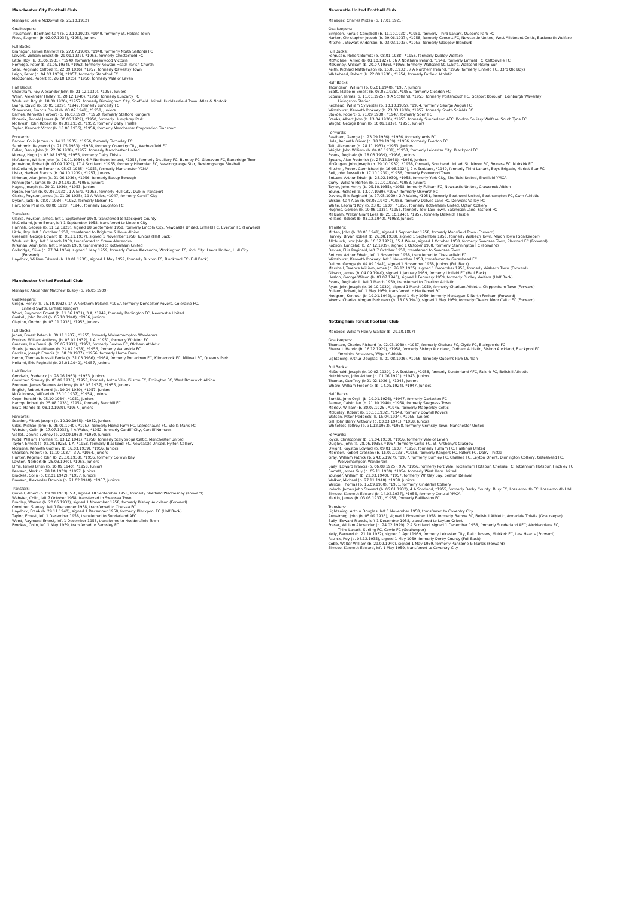Manchester City Football Club
Manager: Leslie McDowall (b. 25.10.1912)
Goalkeepers:
Trautmann, Bernhard Carl (b. 22.10.1923), *1949, formerly St. Helens Town
Fleet, Stephen (b. 02.07.1937), *1955, Juniors
Full Backs:
Branagan, James Kenneth (b. 27.07.1930), *1948, formerly North Salfords FC
Leivers, William Ernest (b. 29.01.1932), *1953, formerly Chesterfield FC
Little, Roy (b. 01.06.1931), *1949, formerly Greenwood Victoria
Horridge, Peter (b. 31.05.1934), *1952, formerly Newton Heath Parish Church
Sear, Reginald Clifford (b. 22.09.1936), *1957, formerly Oswestry Town
Leigh, Peter (b. 04.03.1939), *1957, formerly Stamford FC
MacDonald, Robert (b. 26.10.1935), *1956, formerly Vale of Leven
Half Backs:
Cheetham, Roy Alexander John (b. 21.12.1939), *1956, Juniors
Wann, Alexander Halley (b. 20.12.1940), *1958, formerly Luncarty FC
Warhurst, Roy (b. 18.09.1926), *1957, formerly Birmingham City, Sheffield United, Huddersfield Town, Atlas & Norfolk
Ewing, David (b. 10.05.1929), *1949, formerly Luncarty FC
Shawcross, Francis David (b. 03.07.1941), *1958, Juniors
Barnes, Kenneth Herbert (b. 16.03.1929), *1950, formerly Stafford Rangers
Phoenix, Ronald James (b. 30.06.1929), *1950, formerly Humphrey Park
McTavish, John Robert (b. 02.02.1932), *1952, formerly Dalry Thistle
Taylor, Kenneth Victor (b. 18.06.1936), *1954, formerly Manchester Corporation Transport
Forwards:
Barlow, Colin James (b. 14.11.1935), *1956, formerly Tarporley FC
Sambrook, Raymond (b. 21.05.1933), *1958, formerly Coventry City, Wednesfield FC
Fidler, Denis John (b. 22.06.1938), *1957, formerly Manchester United
Murray, Hugh (b. 03.08.1936), *1955, formerly Dalry Thistle
McAdams, William John (b. 20.01.1934), 6 A Northern Ireland, *1953, formerly Distillery FC, Burnley FC, Glenavon FC, Banbridge Town
Johnstone, Robert (b. 07.09.1929), 17 A Scotland, *1955, formerly Hibernian FC, Newtongrange Star, Newtongrange Bluebell
McClelland, John Bonar (b. 05.03.1935), *1953, formerly Manchester YCMA
Lister, Herbert Francis (b. 04.10.1939), *1957, Juniors
Kirkman, Alan John (b. 21.06.1936), *1956, formerly Bacup Borough
Pennington, James (b. 26.04.1939), *1956, Juniors
Hayes, Joseph (b. 20.01.1936), *1953, Juniors
Fagan, Fionan (b. 07.06.1930), 1 A Eire, *1953, formerly Hull City, Dublin Transport
Clarke, Royston James (b. 01.06.1925), 19 A Wales, *1947, formerly Cardiff City
Dyson, Jack (b. 08.07.1934), *1952, formerly Nelson FC
Hart, John Paul (b. 08.06.1928), *1945, formerly Loughton FC
Transfers:
Clarke, Royston James, left 1 September 1958, transferred to Stockport County
McClelland, John Bonar, left 1 September 1958, transferred to Lincoln City
Hannah, George (b. 11.12.1928), signed 18 September 1958, formerly Lincoln City, Newcastle United, Linfield FC, Everton FC (Forward)
Little, Roy, left 1 October 1958, transferred to Brighton & Hove Albion
Greenall, George Edward (b. 05.11.1937), signed 1 November 1958, Juniors (Half Back)
Warhurst, Roy, left 1 March 1959, transferred to Crewe Alexandra
Kirkman, Alan John, left 1 March 1959, transferred to Rotherham United
Colbridge, Clive (b. 27.04.1934), signed 1 May 1959, formerly Crewe Alexandra, Workington FC, York City, Leeds United, Hull City
(Forward)
Haydock, William Edward (b. 19.01.1936), signed 1 May 1959, formerly Buxton FC, Blackpool FC (Full Back)
Manchester United Football Club
Manager: Alexander Matthew Busby (b. 26.05.1909)
Goalkeepers:
Gregg, Henry (b. 25.10.1932), 14 A Northern Ireland, *1957, formerly Doncaster Rovers, Coleraine FC,
Linfield Swifts, Linfield Rangers
Wood, Raymond Ernest (b. 11.06.1931), 3 A, *1949, formerly Darlington FC, Newcastle United
Gaskell, John David (b. 05.10.1940), *1956, Juniors
Clayton, Gordon (b. 03.11.1936), *1953, Juniors
Full Backs:
Jones, Ernest Peter (b. 30.11.1937), *1955, formerly Wolverhampton Wanderers
Foulkes, William Anthony (b. 05.01.1932), 1 A, *1951, formerly Whiston FC
Greaves, Ian Denzil (b. 26.05.1932), *1953, formerly Buxton FC, Oldham Athletic
Shiels, James Matthews (b. 24.02.1938), *1956, formerly Waterside FC
Carolan, Joseph Francis (b. 08.09.1937), *1956, formerly Home Farm
Heron, Thomas Russell Ferrie (b. 31.03.1936), *1958, formerly Portadown FC, Kilmarnock FC, Millwall FC, Queen's Park
Holland, Eric Reginald (b. 23.01.1940), *1957, Juniors
Half Backs:
Goodwin, Frederick (b. 28.06.1933), *1953, Juniors
Crowther, Stanley (b. 03.09.1935), *1958, formerly Aston Villa, Bilston FC, Erdington FC, West Bromwich Albion
Brennan, James Seamus Anthony (b. 06.05.1937), *1955, Juniors
English, Robert Harold (b. 19.04.1939), *1957, Juniors
McGuinness, Wilfred (b. 25.10.1937), *1954, Juniors
Cope, Ronald (b. 05.10.1934), *1951, Juniors
Harrop, Robert (b. 25.08.1936), *1954, formerly Benchill FC
Bratt, Harold (b. 08.10.1939), *1957, Juniors
Forwards:
Scanlon, Albert Joseph (b. 10.10.1935), *1952, Juniors
Giles, Michael John (b. 06.01.1940), *1957, formerly Home Farm FC, Leprechauns FC, Stella Maris FC
Webster, Colin (b. 17.07.1932), 4 A Wales, *1952, formerly Cardiff City, Cardiff Nomads
Viollet, Dennis Sydney (b. 20.09.1933), *1950, Juniors
Rudd, William Thomas (b. 13.12.1941), *1958, formerly Stalybridge Celtic, Manchester United
Taylor, Ernest (b. 02.09.1925), 1 A, *1958, formerly Blackpool FC, Newcastle United, Hylton Colliery
Morgans, Kenneth Godfrey (b. 16.03.1939), *1956, Juniors
Charlton, Robert (b. 11.10.1937), 3 A, *1954, Juniors
Hunter, Reginald John (b. 25.10.1938), *1956, formerly Colwyn Bay
Lawton, Norbert (b. 25.03.1940), *1958, Juniors
Elms, James Brian (b. 16.09.1940), *1958, Juniors
Pearson, Mark (b. 28.10.1939), *1957, Juniors
Brookes, Colin (b. 02.01.1942), *1957, Juniors
Dawson, Alexander Downie (b. 21.02.1940), *1957, Juniors
Transfers:
Quixall, Albert (b. 09.08.1933), 5 A, signed 18 September 1958, formerly Sheffield Wednesday (Forward)
Webster, Colin, left 7 October 1958, transferred to Swansea Town
Bradley, Warren (b. 20.06.1933), signed 1 November 1958, formerly Bishop Auckland (Forward)
Crowther, Stanley, left 1 December 1958, transferred to Chelsea FC
Haydock, Frank (b. 29.11.1940), signed 1 December 1958, formerly Blackpool FC (Half Back)
Taylor, Ernest, left 1 December 1958, transferred to Sunderland AFC
Wood, Raymond Ernest, left 1 December 1958, transferred to Huddersfield Town
Brookes, Colin, left 1 May 1959, transferred to Barnsley FC
Newcastle United Football Club
Manager: Charles Mitten (b. 17.01.1921)
Goalkeepers:
Simpson, Ronald Campbell (b. 11.10.1930), *1951, formerly Third Lanark, Queen's Park FC
Harker, Christopher Joseph (b. 29.06.1937), *1958, formerly Consett FC, Newcastle United, West Allotment Celtic, Backworth Welfare
Mitchell, Stewart Anderson (b. 03.03.1933), *1953, formerly Glasgow Blenburb
Full Backs:
Ferguson, Robert Burnitt (b. 08.01.1938), *1955, formerly Dudley Welfare
McMichael, Alfred (b. 01.10.1927), 36 A Northern Ireland, *1949, formerly Linfield FC, Cliftonville FC
McKinney, William (b. 20.07.1936), *1956, formerly Wallsend St. Luke's, Wallsend Rising Sun
Keith, Richard Matthewson (b. 15.05.1933), 7 A Northern Ireland, *1956, formerly Linfield FC, 33rd Old Boys
Whitehead, Robert (b. 22.09.1936), *1954, formerly Fatfield Athletic
Half Backs:
Thompson, William (b. 05.01.1940), *1957, Juniors
Scott, Malcolm Ernest (b. 08.05.1936), *1955, formerly Cleadon FC
Scoular, James (b. 11.01.1925), 9 A Scotland, *1953, formerly Portsmouth FC, Gosport Borough, Edinburgh Waverley,
Livingston Station
Redhead, William Sylvester (b. 10.10.1935), *1954, formerly George Angus FC
Wimshurst, Kenneth Pinkney (b. 23.03.1938), *1957, formerly South Shields FC
Stokoe, Robert (b. 21.09.1930), *1947, formerly Spen FC
Franks, Albert John (b. 13.04.1936), *1953, formerly Sunderland AFC, Boldon Colliery Welfare, South Tyne FC
Wright, George Brian (b. 16.09.1939), *1956, Juniors
Forwards:
Eastham, George (b. 23.09.1936), *1956, formerly Ards FC
Hale, Kenneth Oliver (b. 18.09.1939), *1956, formerly Everton FC
Tait, Alexander (b. 28.11.1933), *1953, Juniors
Wright, John William (b. 04.03.1931), *1958, formerly Leicester City, Blackpool FC
Evans, Reginald (b. 18.03.1939), *1956, Juniors
Spears, Alan Frederick (b. 27.12.1938), *1956, Juniors
McGuigan, John Joseph (b. 29.10.1932), *1958, formerly Southend United, St. Mirren FC, Bo'ness FC, Muirkirk FC
Mitchell, Robert Carmichael (b. 16.08.1924), 2 A Scotland, *1949, formerly Third Lanark, Boys Brigade, Market-Star FC
Bell, John Russell (b. 17.10.1939), *1956, formerly Evenwood Town
Bottom, Arthur Edwin (b. 28.02.1930), *1958, formerly York City, Sheffield United, Sheffield YMCA
Curry, William Morton (b. 12.10.1935), *1953, Juniors
Taylor, John Henry (b. 05.10.1935), *1958, formerly Fulham FC, Newcastle United, Crawcrook Albion
Young, Richard (b. 13.07.1939), *1957, formerly Usworth FC
Davies, Ellis Reginald (b. 27.05.1929), 2 A Wales, *1951, formerly Southend United, Southampton FC, Cwm Athletic
Wilson, Carl Alan (b. 08.05.1940), *1958, formerly Delves Lane FC, Derwent Valley FC
White, Leonard Roy (b. 23.03.1930), *1953, formerly Rotherham United, Upton Colliery
Hughes, Gordon (b. 19.06.1936), *1956, formerly Tow Law Town, Easington Lane, Fatfield FC
Malcolm, Walter Grant Lees (b. 25.10.1940), *1957, formerly Dalkeith Thistle
Folland, Robert (b. 03.12.1940), *1958, Juniors
Transfers:
Mitten, John (b. 30.03.1941), signed 1 September 1958, formerly Mansfield Town (Forward)
Harvey, Bryan Robert (b. 26.08.1938), signed 1 September 1958, formerly Wisbech Town, March Town (Goalkeeper)
Allchurch, Ivor John (b. 16.12.1929), 35 A Wales, signed 1 October 1958, formerly Swansea Town, Plasmarl FC (Forward)
Robson, Lancelot (b. 27.12.1939), signed 1 October 1958, formerly Stannington FC (Forward)
Davies, Ellis Reginald, left 7 October 1958, transferred to Swansea Town
Bottom, Arthur Edwin, left 1 November 1958, transferred to Chesterfield FC
Wimshurst, Kenneth Pinkney, left 1 November 1958, transferred to Gateshead FC
Dalton, George (b. 04.09.1941), signed 1 November 1958, Juniors (Full Back)
Marshall, Terence William James (b. 26.12.1935), signed 1 December 1958, formerly Wisbech Town (Forward)
Gibson, James (b. 04.09.1940), signed 1 January 1959, formerly Linfield FC (Half Back)
Heslop, George Wilson (b. 01.07.1940), signed 1 February 1959, formerly Dudley Welfare (Half Back)
Evans, Reginald II, left 1 March 1959, transferred to Charlton Athletic
Ryan, John Joseph (b. 16.10.1930), signed 1 March 1959, formerly Charlton Athletic, Chippenham Town (Forward)
Folland, Robert, left 1 May 1959, transferred to Hartlepool FC
Hodgson, Kenneth (b. 19.01.1942), signed 1 May 1959, formerly Montague & North Fenham (Forward)
Woods, Charles Morgan Parkinson (b. 18.03.1941), signed 1 May 1959, formerly Cleator Moor Celtic FC (Forward)
Nottingham Forest Football Club
Manager: William Henry Walker (b. 29.10.1897)
Goalkeepers:
Thomson, Charles Richard (b. 02.03.1930), *1957, formerly Chelsea FC, Clyde FC, Blairgowrie FC
Sharratt, Harold (b. 16.12.1929), *1958, formerly Bishop Auckland, Oldham Athletic, Bishop Auckland, Blackpool FC,
Yorkshire Amateurs, Wigan Athletic
Lightening, Arthur Douglas (b. 01.08.1936), *1956, formerly Queen's Park Durban
Full Backs:
McDonald, Joseph (b. 10.02.1929), 2 A Scotland, *1958, formerly Sunderland AFC, Falkirk FC, Bellshill Athletic
Hutchinson, John Arthur (b. 01.06.1921), *1943, Juniors
Thomas, Geoffrey (b.21.02.1926 ), *1943, Juniors
Whare, William Frederick (b. 14.05.1924), *1947, Juniors
Half Backs:
Burkitt, John Orgill (b. 19.01.1926), *1947, formerly Darlaston FC
Palmer, Calvin Ian (b. 21.10.1940), *1958, formerly Skegness Town
Morley, William (b. 30.07.1925), *1945, formerly Mapperley Celtic
McKinlay, Robert (b. 10.10.1932), *1949, formerly Bowhill Rovers
Watson, Peter Frederick (b. 15.04.1934), *1955, Juniors
Gill, John Barry Anthony (b. 03.03.1941), *1958, Juniors
Whitefoot, Jeffrey (b. 31.12.1933), *1958, formerly Grimsby Town, Manchester United
Forwards:
Joyce, Christopher (b. 19.04.1933), *1956, formerly Vale of Leven
Quigley, John (b. 28.06.1935), *1957, formerly Celtic FC, St. Anthony's Glasgow
Dwight, Royston Edward (b. 09.01.1933), *1958, formerly Fulham FC, Hastings United
Morrison, Robert Crosson (b. 16.02.1933), *1958, formerly Rangers FC, Falkirk FC, Dalry Thistle
Gray, William Patrick (b. 24.05.1927), *1957, formerly Burnley FC, Chelsea FC, Leyton Orient, Dinnington Colliery, Gateshead FC,
Wolverhampton Wanderers
Baily, Edward Francis (b. 06.08.1925), 9 A, *1956, formerly Port Vale, Tottenham Hotspur, Chelsea FC, Tottenham Hotspur, Finchley FC
Barrett, James Guy (b. 05.11.1930), *1954, formerly West Ham United
Younger, William (b. 22.03.1940), *1957, formerly Whitley Bay, Seaton Delaval
Walker, Michael (b. 27.11.1940), *1958, Juniors
Wilson, Thomas (b. 15.09.1930), *1951, formerly Cinderhill Colliery
Imlach, James John Stewart (b. 06.01.1932), 4 A Scotland, *1955, formerly Derby County, Bury FC, Lossiemouth FC, Lossiemouth Utd.
Simcoe, Kenneth Edward (b. 14.02.1937), *1956, formerly Central YMCA
Martin, James (b. 03.03.1937), *1958, formerly Baillieston FC
Transfers:
Lightening, Arthur Douglas, left 1 November 1958, transferred to Coventry City
Armstrong, John (b. 05.09.1936), signed 1 November 1958, formerly Barrow FC, Bellshill Athletic, Armadale Thistle (Goalkeeper)
Baily, Edward Francis, left 1 December 1958, transferred to Leyton Orient
Fraser, William Alexander (b. 24.02.1929), 2 A Scotland, signed 1 December 1958, formerly Sunderland AFC; Airdrieonians FC,
Third Lanark, Stirling FC, Cowie FC (Goalkeeper)
Kelly, Bernard (b. 21.10.1932), signed 1 April 1959, formerly Leicester City, Raith Rovers, Muirkirk FC, Law Hearts (Forward)
Patrick, Roy (b. 04.12.1935), signed 1 May 1959, formerly Derby County (Full Back)
Cobb, Walter William (b. 29.09.1940), signed 1 May 1959, formerly Ransome & Marles (Forward)
Simcoe, Kenneth Edward, left 1 May 1959, transferred to Coventry City